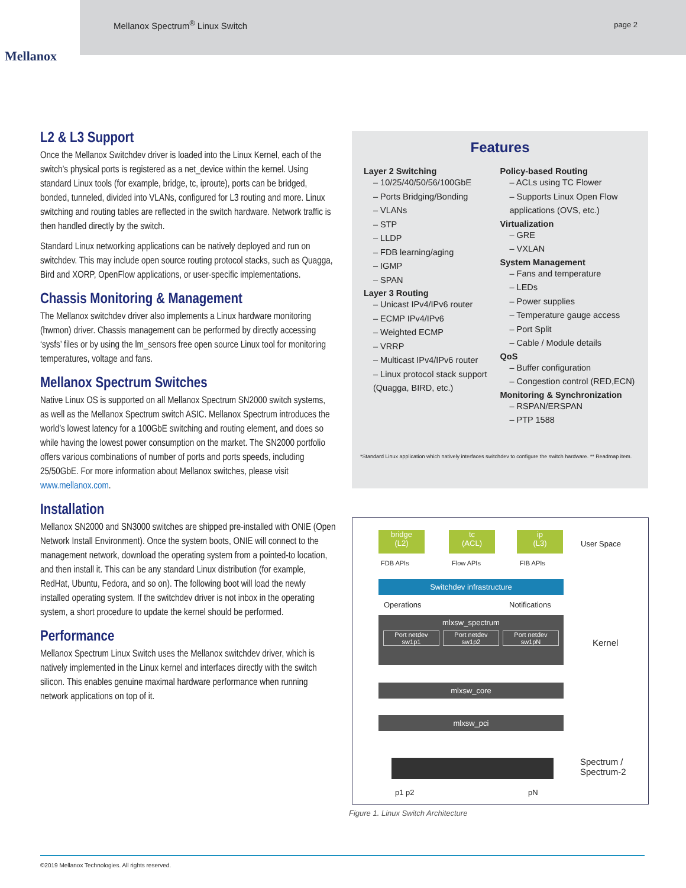Mellanox Spectrum<sup>®</sup> Linux Switch page 2
Mellanox
L2 & L3 Support
Once the Mellanox Switchdev driver is loaded into the Linux Kernel, each of the switch’s physical ports is registered as a net_device within the kernel. Using standard Linux tools (for example, bridge, tc, iproute), ports can be bridged, bonded, tunneled, divided into VLANs, configured for L3 routing and more. Linux switching and routing tables are reflected in the switch hardware. Network traffic is then handled directly by the switch.
Standard Linux networking applications can be natively deployed and run on switchdev. This may include open source routing protocol stacks, such as Quagga, Bird and XORP, OpenFlow applications, or user-specific implementations.
Chassis Monitoring & Management
The Mellanox switchdev driver also implements a Linux hardware monitoring (hwmon) driver. Chassis management can be performed by directly accessing ‘sysfs’ files or by using the lm_sensors free open source Linux tool for monitoring temperatures, voltage and fans.
Mellanox Spectrum Switches
Native Linux OS is supported on all Mellanox Spectrum SN2000 switch systems, as well as the Mellanox Spectrum switch ASIC. Mellanox Spectrum introduces the world’s lowest latency for a 100GbE switching and routing element, and does so while having the lowest power consumption on the market. The SN2000 portfolio offers various combinations of number of ports and ports speeds, including 25/50GbE. For more information about Mellanox switches, please visit www.mellanox.com.
Installation
Mellanox SN2000 and SN3000 switches are shipped pre-installed with ONIE (Open Network Install Environment). Once the system boots, ONIE will connect to the management network, download the operating system from a pointed-to location, and then install it. This can be any standard Linux distribution (for example, RedHat, Ubuntu, Fedora, and so on). The following boot will load the newly installed operating system. If the switchdev driver is not inbox in the operating system, a short procedure to update the kernel should be performed.
Performance
Mellanox Spectrum Linux Switch uses the Mellanox switchdev driver, which is natively implemented in the Linux kernel and interfaces directly with the switch silicon. This enables genuine maximal hardware performance when running network applications on top of it.
Features
Layer 2 Switching
– 10/25/40/50/56/100GbE
– Ports Bridging/Bonding
– VLANs
– STP
– LLDP
– FDB learning/aging
– IGMP
– SPAN
Layer 3 Routing
– Unicast IPv4/IPv6 router
– ECMP IPv4/IPv6
– Weighted ECMP
– VRRP
– Multicast IPv4/IPv6 router
– Linux protocol stack support (Quagga, BIRD, etc.)
Policy-based Routing
– ACLs using TC Flower
– Supports Linux Open Flow applications (OVS, etc.)
Virtualization
– GRE
– VXLAN
System Management
– Fans and temperature
– LEDs
– Power supplies
– Temperature gauge access
– Port Split
– Cable / Module details
QoS
– Buffer configuration
– Congestion control (RED,ECN)
Monitoring & Synchronization
– RSPAN/ERSPAN
– PTP 1588
*Standard Linux application which natively interfaces switchdev to configure the switch hardware. ** Readmap item.
bridge
(L2)
tc
(ACL)
ip
(L3)
User Space
FDB APIs Flow APIs FIB APIs
Switchdev infrastructure
Operations Notifications
mlxsw_spectrum
Port netdev
sw1p1
Port netdev
sw1p2
Port netdev
sw1pN
Kernel
mlxsw_core
mlxsw_pci
Spectrum /
Spectrum-2
p1 p2 pN
Figure 1. Linux Switch Architecture
©2019 Mellanox Technologies. All rights reserved.